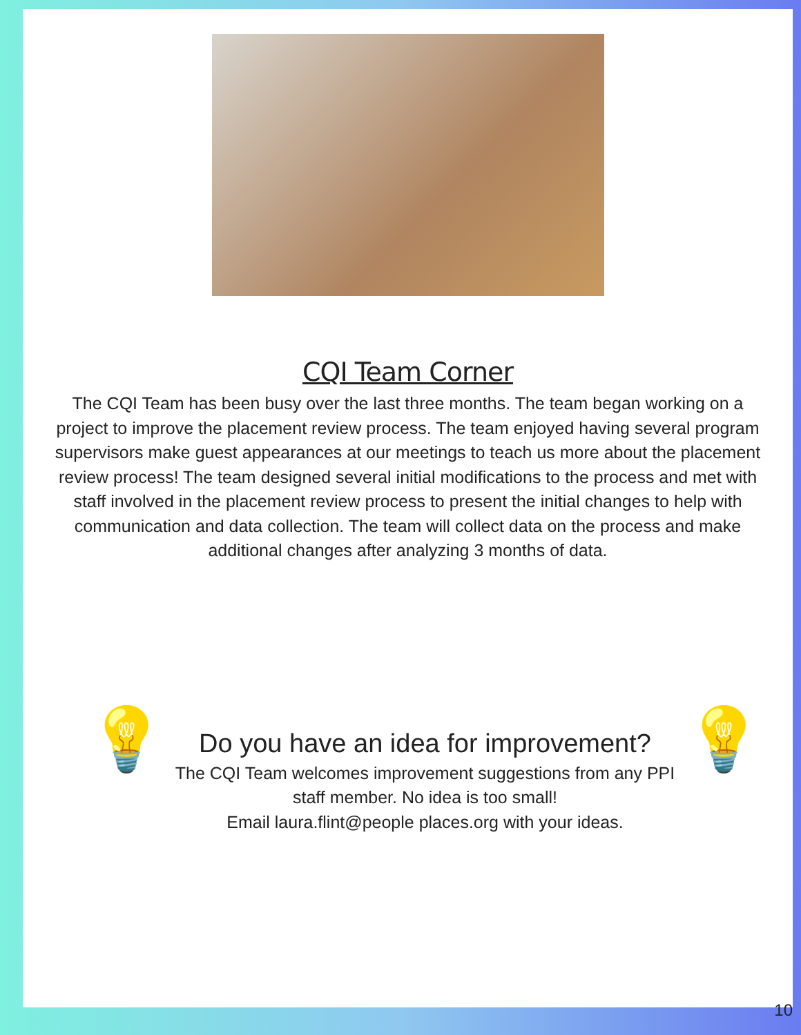CQI Team Corner
The CQI Team has been busy over the last three months. The team began working on a project to improve the placement review process. The team enjoyed having several program supervisors make guest appearances at our meetings to teach us more about the placement review process! The team designed several initial modifications to the process and met with staff involved in the placement review process to present the initial changes to help with communication and data collection. The team will collect data on the process and make additional changes after analyzing 3 months of data.
💡
Do you have an idea for improvement?
The CQI Team welcomes improvement suggestions from any PPI staff member. No idea is too small!
Email laura.flint@people places.org with your ideas.
💡
10